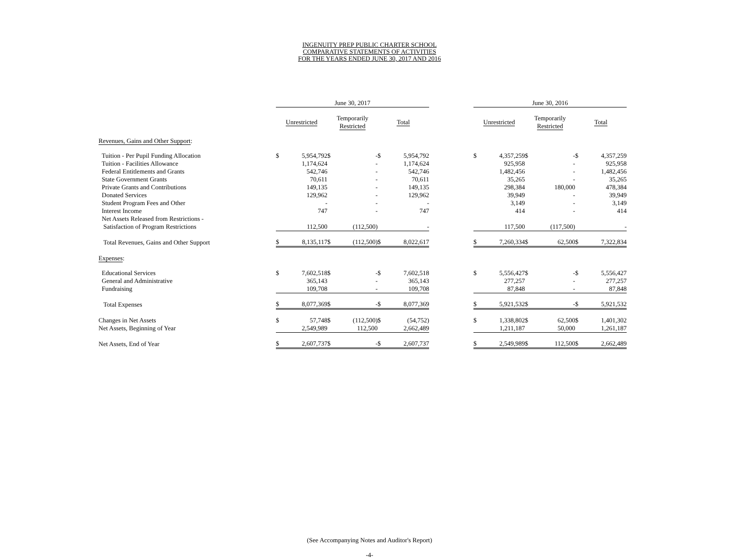INGENUITY PREP PUBLIC CHARTER SCHOOL
COMPARATIVE STATEMENTS OF ACTIVITIES
FOR THE YEARS ENDED JUNE 30, 2017 AND 2016
| | June 30, 2017 | | | | | | | June 30, 2016 | | | | | |
| --- | --- | --- | --- | --- | --- | --- | --- | --- | --- | --- | --- | --- | --- |
| | Unrestricted | | Temporarily Restricted | | Total | | | Unrestricted | | Temporarily Restricted | | Total | |
| Revenues, Gains and Other Support : | | | | | | | | | | | | | |
| Tuition - Per Pupil Funding Allocation | $ | 5,954,792 | $ | - | $ | 5,954,792 | | $ | 4,357,259 | $ | - | $ | 4,357,259 |
| Tuition - Facilities Allowance | | 1,174,624 | | - | | 1,174,624 | | | 925,958 | | - | | 925,958 |
| Federal Entitlements and Grants | | 542,746 | | - | | 542,746 | | | 1,482,456 | | - | | 1,482,456 |
| State Government Grants | | 70,611 | | - | | 70,611 | | | 35,265 | | - | | 35,265 |
| Private Grants and Contributions | | 149,135 | | - | | 149,135 | | | 298,384 | | 180,000 | | 478,384 |
| Donated Services | | 129,962 | | - | | 129,962 | | | 39,949 | | - | | 39,949 |
| Student Program Fees and Other | | - | | - | | - | | | 3,149 | | - | | 3,149 |
| Interest Income | | 747 | | - | | 747 | | | 414 | | - | | 414 |
| Net Assets Released from Restrictions - | | | | | | | | | | | | | |
| Satisfaction of Program Restrictions | | 112,500 | | (112,500) | | - | | | 117,500 | | (117,500) | | - |
| Total Revenues, Gains and Other Support | $ | 8,135,117 | $ | (112,500) | $ | 8,022,617 | | $ | 7,260,334 | $ | 62,500 | $ | 7,322,834 |
| Expenses : | | | | | | | | | | | | | |
| Educational Services | $ | 7,602,518 | $ | - | $ | 7,602,518 | | $ | 5,556,427 | $ | - | $ | 5,556,427 |
| General and Administrative | | 365,143 | | - | | 365,143 | | | 277,257 | | - | | 277,257 |
| Fundraising | | 109,708 | | - | | 109,708 | | | 87,848 | | - | | 87,848 |
| Total Expenses | $ | 8,077,369 | $ | - | $ | 8,077,369 | | $ | 5,921,532 | $ | - | $ | 5,921,532 |
| Changes in Net Assets | $ | 57,748 | $ | (112,500) | $ | (54,752) | | $ | 1,338,802 | $ | 62,500 | $ | 1,401,302 |
| Net Assets, Beginning of Year | | 2,549,989 | | 112,500 | | 2,662,489 | | | 1,211,187 | | 50,000 | | 1,261,187 |
| Net Assets, End of Year | $ | 2,607,737 | $ | - | $ | 2,607,737 | | $ | 2,549,989 | $ | 112,500 | $ | 2,662,489 |
(See Accompanying Notes and Auditor's Report)
-4-